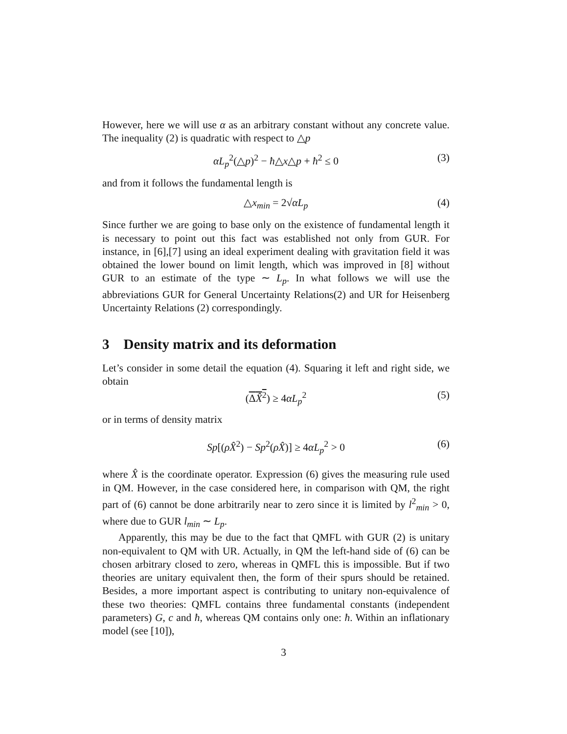However, here we will use α as an arbitrary constant without any concrete value. The inequality (2) is quadratic with respect to △p
αL<sub>p</sub><sup>2</sup>(△p)<sup>2</sup> − ħ△x△p + ħ<sup>2</sup> ≤ 0 (3)
and from it follows the fundamental length is
△x<sub>min</sub> = 2√αL<sub>p</sub> (4)
Since further we are going to base only on the existence of fundamental length it is necessary to point out this fact was established not only from GUR. For instance, in [6],[7] using an ideal experiment dealing with gravitation field it was obtained the lower bound on limit length, which was improved in [8] without GUR to an estimate of the type ∼ L<sub>p</sub>. In what follows we will use the abbreviations GUR for General Uncertainty Relations(2) and UR for Heisenberg Uncertainty Relations (2) correspondingly.
3 Density matrix and its deformation
Let’s consider in some detail the equation (4). Squaring it left and right side, we obtain
(ΔX̂<sup>2</sup>) ≥ 4αL<sub>p</sub><sup>2</sup> (5)
or in terms of density matrix
Sp[(ρX̂<sup>2</sup>) − Sp<sup>2</sup>(ρX̂)] ≥ 4αL<sub>p</sub><sup>2</sup> > 0 (6)
where X̂ is the coordinate operator. Expression (6) gives the measuring rule used in QM. However, in the case considered here, in comparison with QM, the right part of (6) cannot be done arbitrarily near to zero since it is limited by l<sup>2</sup><sub>min</sub> > 0, where due to GUR l<sub>min</sub> ∼ L<sub>p</sub>.
Apparently, this may be due to the fact that QMFL with GUR (2) is unitary non-equivalent to QM with UR. Actually, in QM the left-hand side of (6) can be chosen arbitrary closed to zero, whereas in QMFL this is impossible. But if two theories are unitary equivalent then, the form of their spurs should be retained. Besides, a more important aspect is contributing to unitary non-equivalence of these two theories: QMFL contains three fundamental constants (independent parameters) G, c and ħ, whereas QM contains only one: ħ. Within an inflationary model (see [10]),
3